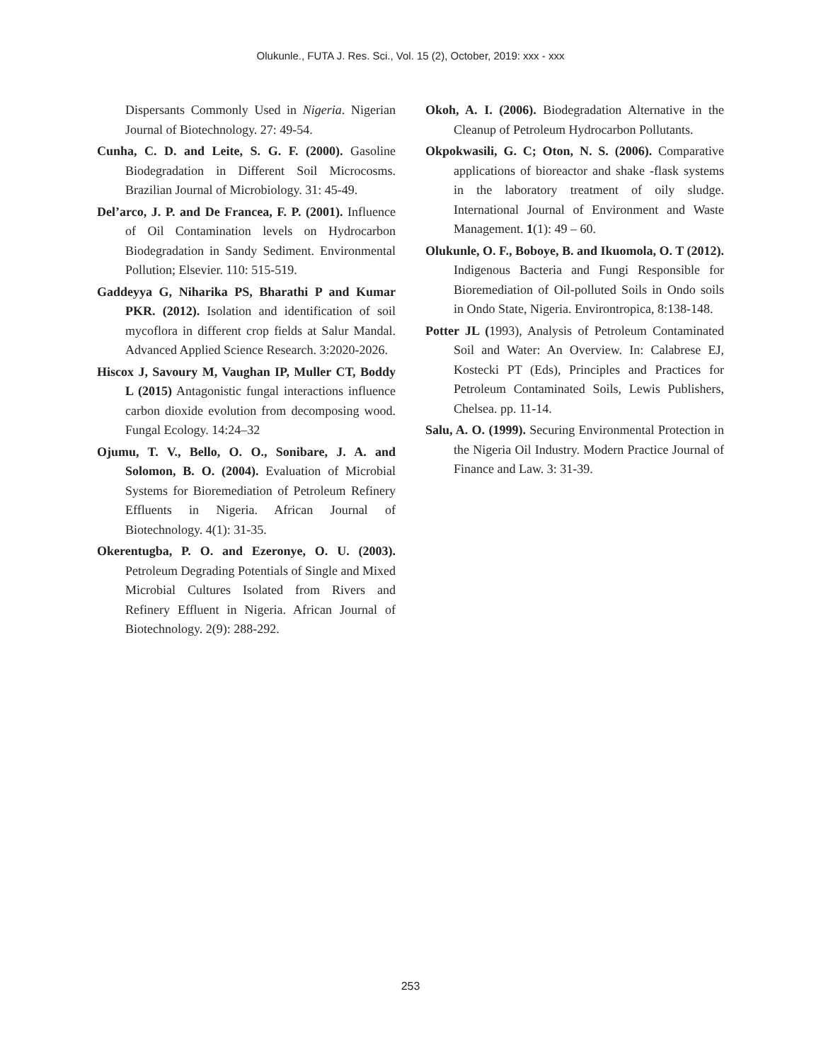Olukunle., FUTA J. Res. Sci., Vol. 15 (2), October, 2019: xxx - xxx
Dispersants Commonly Used in Nigeria. Nigerian Journal of Biotechnology. 27: 49-54.
Cunha, C. D. and Leite, S. G. F. (2000). Gasoline Biodegradation in Different Soil Microcosms. Brazilian Journal of Microbiology. 31: 45-49.
Del’arco, J. P. and De Francea, F. P. (2001). Influence of Oil Contamination levels on Hydrocarbon Biodegradation in Sandy Sediment. Environmental Pollution; Elsevier. 110: 515-519.
Gaddeyya G, Niharika PS, Bharathi P and Kumar PKR. (2012). Isolation and identification of soil mycoflora in different crop fields at Salur Mandal. Advanced Applied Science Research. 3:2020-2026.
Hiscox J, Savoury M, Vaughan IP, Muller CT, Boddy L (2015) Antagonistic fungal interactions influence carbon dioxide evolution from decomposing wood. Fungal Ecology. 14:24–32
Ojumu, T. V., Bello, O. O., Sonibare, J. A. and Solomon, B. O. (2004). Evaluation of Microbial Systems for Bioremediation of Petroleum Refinery Effluents in Nigeria. African Journal of Biotechnology. 4(1): 31-35.
Okerentugba, P. O. and Ezeronye, O. U. (2003). Petroleum Degrading Potentials of Single and Mixed Microbial Cultures Isolated from Rivers and Refinery Effluent in Nigeria. African Journal of Biotechnology. 2(9): 288-292.
Okoh, A. I. (2006). Biodegradation Alternative in the Cleanup of Petroleum Hydrocarbon Pollutants.
Okpokwasili, G. C; Oton, N. S. (2006). Comparative applications of bioreactor and shake -flask systems in the laboratory treatment of oily sludge. International Journal of Environment and Waste Management. 1(1): 49 – 60.
Olukunle, O. F., Boboye, B. and Ikuomola, O. T (2012). Indigenous Bacteria and Fungi Responsible for Bioremediation of Oil-polluted Soils in Ondo soils in Ondo State, Nigeria. Environtropica, 8:138-148.
Potter JL (1993), Analysis of Petroleum Contaminated Soil and Water: An Overview. In: Calabrese EJ, Kostecki PT (Eds), Principles and Practices for Petroleum Contaminated Soils, Lewis Publishers, Chelsea. pp. 11-14.
Salu, A. O. (1999). Securing Environmental Protection in the Nigeria Oil Industry. Modern Practice Journal of Finance and Law. 3: 31-39.
253